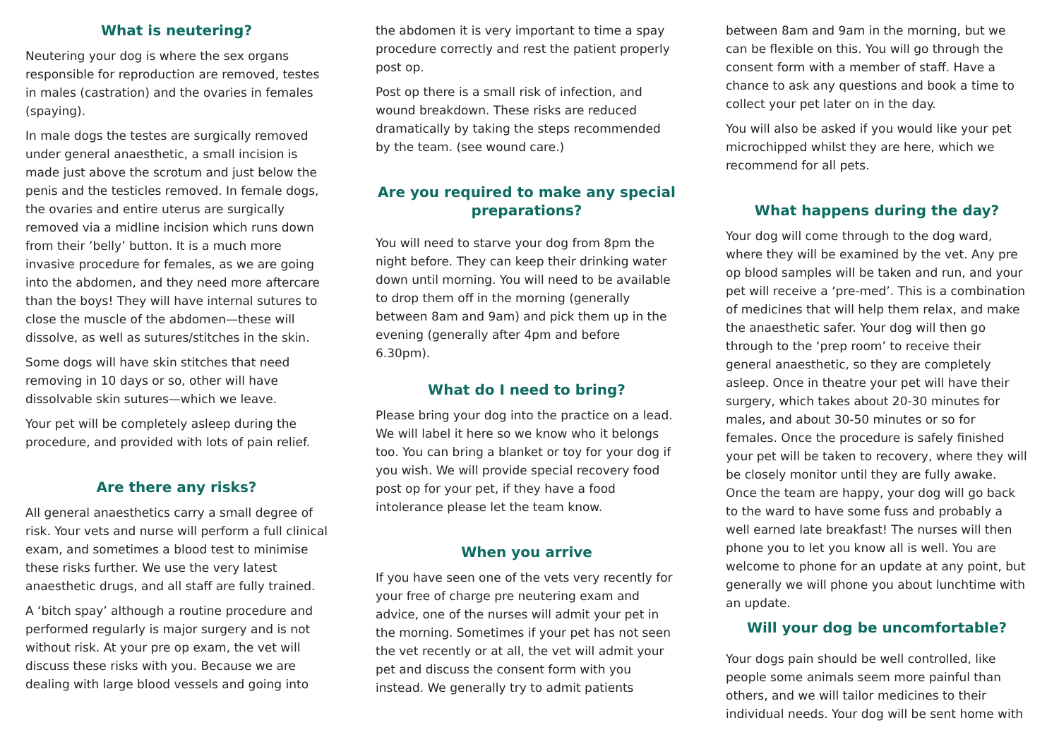What is neutering?
Neutering your dog is where the sex organs responsible for reproduction are removed, testes in males (castration) and the ovaries in females (spaying).
In male dogs the testes are surgically removed under general anaesthetic, a small incision is made just above the scrotum and just below the penis and the testicles removed. In female dogs, the ovaries and entire uterus are surgically removed via a midline incision which runs down from their ’belly’ button. It is a much more invasive procedure for females, as we are going into the abdomen, and they need more aftercare than the boys! They will have internal sutures to close the muscle of the abdomen—these will dissolve, as well as sutures/stitches in the skin.
Some dogs will have skin stitches that need removing in 10 days or so, other will have dissolvable skin sutures—which we leave.
Your pet will be completely asleep during the procedure, and provided with lots of pain relief.
Are there any risks?
All general anaesthetics carry a small degree of risk. Your vets and nurse will perform a full clinical exam, and sometimes a blood test to minimise these risks further. We use the very latest anaesthetic drugs, and all staff are fully trained.
A ‘bitch spay’ although a routine procedure and performed regularly is major surgery and is not without risk. At your pre op exam, the vet will discuss these risks with you. Because we are dealing with large blood vessels and going into
the abdomen it is very important to time a spay procedure correctly and rest the patient properly post op.
Post op there is a small risk of infection, and wound breakdown. These risks are reduced dramatically by taking the steps recommended by the team. (see wound care.)
Are you required to make any special preparations?
You will need to starve your dog from 8pm the night before. They can keep their drinking water down until morning. You will need to be available to drop them off in the morning (generally between 8am and 9am) and pick them up in the evening (generally after 4pm and before 6.30pm).
What do I need to bring?
Please bring your dog into the practice on a lead. We will label it here so we know who it belongs too. You can bring a blanket or toy for your dog if you wish. We will provide special recovery food post op for your pet, if they have a food intolerance please let the team know.
When you arrive
If you have seen one of the vets very recently for your free of charge pre neutering exam and advice, one of the nurses will admit your pet in the morning. Sometimes if your pet has not seen the vet recently or at all, the vet will admit your pet and discuss the consent form with you instead. We generally try to admit patients
between 8am and 9am in the morning, but we can be flexible on this. You will go through the consent form with a member of staff. Have a chance to ask any questions and book a time to collect your pet later on in the day.
You will also be asked if you would like your pet microchipped whilst they are here, which we recommend for all pets.
What happens during the day?
Your dog will come through to the dog ward, where they will be examined by the vet. Any pre op blood samples will be taken and run, and your pet will receive a ‘pre-med’. This is a combination of medicines that will help them relax, and make the anaesthetic safer. Your dog will then go through to the ‘prep room’ to receive their general anaesthetic, so they are completely asleep. Once in theatre your pet will have their surgery, which takes about 20-30 minutes for males, and about 30-50 minutes or so for females. Once the procedure is safely finished your pet will be taken to recovery, where they will be closely monitor until they are fully awake. Once the team are happy, your dog will go back to the ward to have some fuss and probably a well earned late breakfast! The nurses will then phone you to let you know all is well. You are welcome to phone for an update at any point, but generally we will phone you about lunchtime with an update.
Will your dog be uncomfortable?
Your dogs pain should be well controlled, like people some animals seem more painful than others, and we will tailor medicines to their individual needs. Your dog will be sent home with